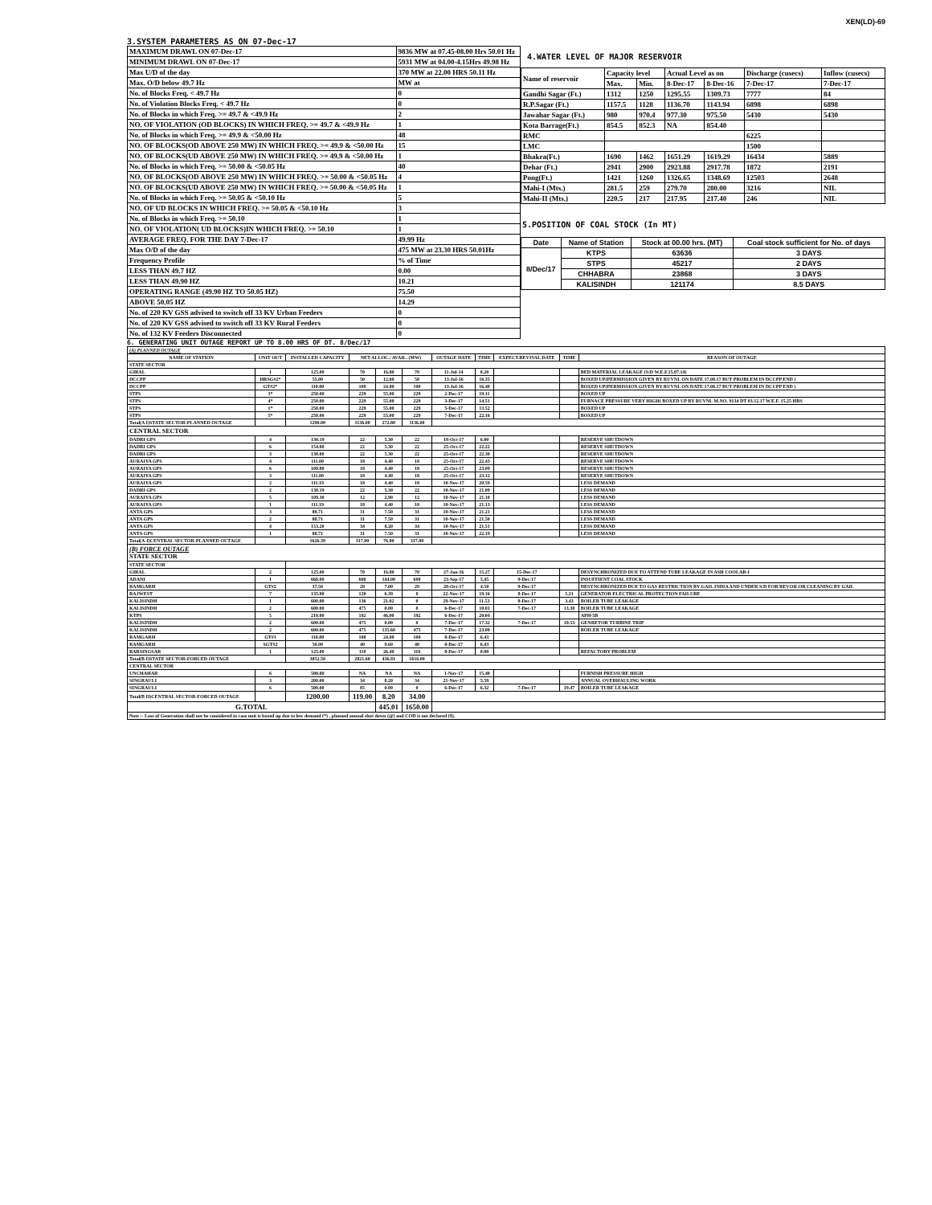XEN(LD)-69
3.SYSTEM PARAMETERS AS ON 07-Dec-17
| MAXIMUM DRAWL ON 07-Dec-17 | 9836 MW at 07.45-08.00 Hrs 50.01 Hz |
| MINIMUM DRAWL ON 07-Dec-17 | 5931 MW at 04.00-4.15Hrs 49.98 Hz |
| Max U/D of the day | 370 MW at 22.00 HRS 50.11 Hz |
| Max. O/D below 49.7 Hz | MW at |
| No. of Blocks Freq. < 49.7 Hz | 0 |
| No. of Violation Blocks Freq. < 49.7 Hz | 0 |
| No. of Blocks in which Freq. >= 49.7 & <49.9 Hz | 2 |
| NO. OF VIOLATION (OD BLOCKS) IN WHICH FREQ. >= 49.7 & <49.9 Hz | 1 |
| No. of Blocks in which Freq. >= 49.9 & <50.00 Hz | 48 |
| NO. OF BLOCKS(OD ABOVE 250 MW) IN WHICH FREQ. >= 49.9 & <50.00 Hz | 15 |
| NO. OF BLOCKS(UD ABOVE 250 MW) IN WHICH FREQ. >= 49.9 & <50.00 Hz | 1 |
| No. of Blocks in which Freq. >= 50.00 & <50.05 Hz | 40 |
| NO. OF BLOCKS(OD ABOVE 250 MW) IN WHICH FREQ. >= 50.00 & <50.05 Hz | 4 |
| NO. OF BLOCKS(UD ABOVE 250 MW) IN WHICH FREQ. >= 50.00 & <50.05 Hz | 1 |
| No. of Blocks in which Freq. >= 50.05 & <50.10 Hz | 5 |
| NO. OF UD BLOCKS IN WHICH FREQ. >= 50.05 & <50.10 Hz | 3 |
| No. of Blocks in which Freq. >= 50.10 | 1 |
| NO. OF VIOLATION( UD BLOCKS)IN WHICH FREQ. >= 50.10 | 1 |
| AVERAGE FREQ. FOR THE DAY 7-Dec-17 | 49.99 Hz |
| Max O/D of the day | 475 MW at 23.30 HRS 50.01Hz |
| Frequency Profile | % of Time |
| LESS THAN 49.7 HZ | 0.00 |
| LESS THAN 49.90 HZ | 10.21 |
| OPERATING RANGE (49.90 HZ TO 50.05 HZ) | 75.50 |
| ABOVE 50.05 HZ | 14.29 |
| No. of 220 KV GSS advised to switch off 33 KV Urban Feeders | 0 |
| No. of 220 KV GSS advised to switch off 33 KV Rural Feeders | 0 |
| No. of 132 KV Feeders Disconnected | 0 |
4.WATER LEVEL OF MAJOR RESERVOIR
| Name of reservoir | Capacity level | | Actual Level as on | | Discharge (cusecs) | Inflow (cusecs) |
| | Max. | Min. | 8-Dec-17 | 8-Dec-16 | 7-Dec-17 | 7-Dec-17 |
| Gandhi Sagar (Ft.) | 1312 | 1250 | 1295.55 | 1309.73 | 7777 | 84 |
| R.P.Sagar (Ft.) | 1157.5 | 1128 | 1136.70 | 1143.94 | 6898 | 6898 |
| Jawahar Sagar (Ft.) | 980 | 970.4 | 977.30 | 975.50 | 5430 | 5430 |
| Kota Barrage(Ft.) | 854.5 | 852.3 | NA | 854.40 | | |
| RMC | | | | | 6225 | |
| LMC | | | | | 1500 | |
| Bhakra(Ft.) | 1690 | 1462 | 1651.29 | 1619.29 | 16434 | 5889 |
| Dehar (Ft.) | 2941 | 2900 | 2923.88 | 2917.78 | 1872 | 2191 |
| Pong(Ft.) | 1421 | 1260 | 1326.65 | 1348.69 | 12503 | 2648 |
| Mahi-I (Mts.) | 281.5 | 259 | 279.70 | 280.00 | 3216 | NIL |
| Mahi-II (Mts.) | 220.5 | 217 | 217.95 | 217.40 | 246 | NIL |
5.POSITION OF COAL STOCK (In MT)
| Date | Name of Station | Stock at 00.00 hrs. (MT) | Coal stock sufficient for No. of days |
| 8/Dec/17 | KTPS | 63636 | 3 DAYS |
| | STPS | 45217 | 2 DAYS |
| | CHHABRA | 23868 | 3 DAYS |
| | KALISINDH | 121174 | 8.5 DAYS |
6. GENERATING UNIT OUTAGE REPORT UP TO 8.00 HRS OF DT. 8/Dec/17
| (A) PLANNED OUTAGE | | | | | | | | | | |
| NAME OF STATION | UNIT OUT | INSTALLED CAPACITY | NET ALLOC./ AVAIL. (MW) | | | OUTAGE DATE | TIME | EXPECT.REVIVAL DATE | TIME | REASON OF OUTAGE |
| STATE SECTOR | | | | | | | | | | |
| GIRAL | 1 | 125.00 | 70 | 16.80 | 70 | 11-Jul-14 | 8.20 | | | BED MATERIAL LEAKAGE (S/D W.E.F.15.07.14) |
| DCCPP | HRSG#2* | 55.00 | 50 | 12.00 | 50 | 13-Jul-16 | 16.35 | | | BOXED UP(PERMISSION GIVEN BY RUVNL ON DATE 17.08.17 BUT PROBLEM IN DCCPP END ) |
| DCCPP | GT#2* | 110.00 | 100 | 24.00 | 100 | 13-Jul-16 | 16.40 | | | BOXED UP(PERMISSION GIVEN BY RUVNL ON DATE 17.08.17 BUT PROBLEM IN DCCPP END ) |
| STPS | 3* | 250.00 | 229 | 55.00 | 229 | 2-Dec-17 | 19.11 | | | BOXED UP |
| STPS | 4* | 250.00 | 229 | 55.00 | 229 | 3-Dec-17 | 14.51 | | | FURNACE PRESSURE VERY HIGH( BOXED UP BY RUVNL M.NO. 9134 DT 03.12.17 W.E.F. 15.25 HRS |
| STPS | 1* | 250.00 | 229 | 55.00 | 229 | 5-Dec-17 | 13.52 | | | BOXED UP |
| STPS | 5* | 250.00 | 229 | 55.00 | 229 | 7-Dec-17 | 22.16 | | | BOXED UP |
| Total(A I)STATE SECTOR-PLANNED OUTAGE | | 1290.00 | 1136.00 | 272.80 | 1136.00 | | | | | |
| CENTRAL SECTOR | | | | | | | | | | |
| DADRI GPS | 4 | 130.19 | 22 | 5.30 | 22 | 18-Oct-17 | 6.00 | | | RESERVE SHUTDOWN |
| DADRI GPS | 6 | 154.00 | 22 | 5.30 | 22 | 25-Oct-17 | 22.22 | | | RESERVE SHUTDOWN |
| DADRI GPS | 3 | 130.00 | 22 | 5.30 | 22 | 25-Oct-17 | 22.30 | | | RESERVE SHUTDOWN |
| AURAIYA GPS | 4 | 111.00 | 18 | 4.40 | 18 | 25-Oct-17 | 22.43 | | | RESERVE SHUTDOWN |
| AURAIYA GPS | 6 | 109.00 | 18 | 4.40 | 18 | 25-Oct-17 | 23.09 | | | RESERVE SHUTDOWN |
| AURAIYA GPS | 3 | 111.00 | 18 | 4.40 | 18 | 25-Oct-17 | 23.12 | | | RESERVE SHUTDOWN |
| AURAIYA GPS | 2 | 111.19 | 18 | 4.40 | 18 | 10-Nov-17 | 20.59 | | | LESS DEMAND |
| DADRI GPS | 2 | 130.19 | 22 | 5.30 | 22 | 10-Nov-17 | 21.09 | | | LESS DEMAND |
| AURAIYA GPS | 5 | 109.30 | 12 | 2.90 | 12 | 10-Nov-17 | 21.10 | | | LESS DEMAND |
| AURAIYA GPS | 1 | 111.19 | 18 | 4.40 | 18 | 10-Nov-17 | 21.13 | | | LESS DEMAND |
| ANTA GPS | 3 | 88.71 | 31 | 7.50 | 31 | 10-Nov-17 | 21.21 | | | LESS DEMAND |
| ANTA GPS | 2 | 88.71 | 31 | 7.50 | 31 | 10-Nov-17 | 21.50 | | | LESS DEMAND |
| ANTA GPS | 4 | 153.20 | 34 | 8.20 | 34 | 10-Nov-17 | 21.51 | | | LESS DEMAND |
| ANTA GPS | 1 | 88.71 | 31 | 7.50 | 31 | 10-Nov-17 | 22.19 | | | LESS DEMAND |
| Total(A-I)CENTRAL SECTOR-PLANNED OUTAGE | | 1626.39 | 317.00 | 76.80 | 317.00 | | | | | |
| (B) FORCE OUTAGE STATE SECTOR | | | | | | | | | | |
| STATE SECTOR | | | | | | | | | | |
| GIRAL | 2 | 125.00 | 70 | 16.80 | 70 | 27-Jan-16 | 15.27 | 15-Dec-17 | | DESYNCHRONIZED DUE TO ATTEND TUBE LEAKAGE IN ASH COOLAR-I |
| ADANI | 1 | 660.00 | 600 | 144.00 | 600 | 23-Sep-17 | 5.45 | 9-Dec-17 | | INSUFFIENT COAL STOCK |
| RAMGARH | GT#2 | 37.50 | 29 | 7.00 | 29 | 28-Oct-17 | 4.50 | 9-Dec-17 | | DESYNCHRONIZED DUE TO GAS RESTRICTION BY GAIL INDIA AND UNDER S/D FOR REVOILOR CLEANING BY GAIL |
| RAJWEST | 7 | 135.00 | 120 | 6.39 | 0 | 22-Nov-17 | 19.16 | 8-Dec-17 | 5.21 | GENERATOR ELECTRICAL PROTECTION FAILURE |
| KALISINDH | 1 | 600.00 | 136 | 21.02 | 0 | 29-Nov-17 | 11.53 | 8-Dec-17 | 3.43 | BOILER TUBE LEAKAGE |
| KALISINDH | 2 | 600.00 | 475 | 0.00 | 0 | 6-Dec-17 | 10.01 | 7-Dec-17 | 13.38 | BOILER TUBE LEAKAGE |
| KTPS | 5 | 210.00 | 192 | 46.00 | 192 | 6-Dec-17 | 20.04 | | | APH-5B |
| KALISINDH | 2 | 600.00 | 475 | 0.00 | 0 | 7-Dec-17 | 17.32 | 7-Dec-17 | 19.53 | GENRETOR TURBINE TRIP |
| KALISINDH | 2 | 600.00 | 475 | 135.60 | 475 | 7-Dec-17 | 23.09 | | | BOILER TUBE LEAKAGE |
| RAMGARH | GT#1 | 110.00 | 100 | 24.00 | 100 | 8-Dec-17 | 6.43 | | | |
| RAMGARH | SGT#2 | 50.00 | 40 | 9.60 | 40 | 8-Dec-17 | 6.43 | | | |
| BARSINGSAR | 1 | 125.00 | 110 | 26.40 | 110 | 8-Dec-17 | 0.00 | | | REFACTORY PROBLEM |
| Total(B I)STATE SECTOR-FORCED OUTAGE | | 3852.50 | 2821.60 | 436.81 | 1616.00 | | | | | |
| CENTRAL SECTOR | | | | | | | | | | |
| UNCHAHAR | 6 | 500.00 | NA | NA | NA | 1-Nov-17 | 15.40 | | | FURNISH PRESSURE HIGH |
| SINGRAULI | 3 | 200.00 | 34 | 8.20 | 34 | 21-Nov-17 | 5.59 | | | ANNUAL OVERHAULING WORK |
| SINGRAULI | 6 | 500.00 | 85 | 0.00 | 0 | 6-Dec-17 | 6.32 | 7-Dec-17 | 19.47 | BOILER TUBE LEAKAGE |
| Total(B II)CENTRAL SECTOR-FORCED OUTAGE | | 1200.00 | 119.00 | 8.20 | 34.00 | | | | | |
| G.TOTAL | | | | 445.01 | 1650.00 | | | | | |
| Note :- Loss of Generation shall not be considered in case unit is boxed up due to low demand (*) , planned annual shut down (@) and COD is not declared ($). | | | | | | | | | | |